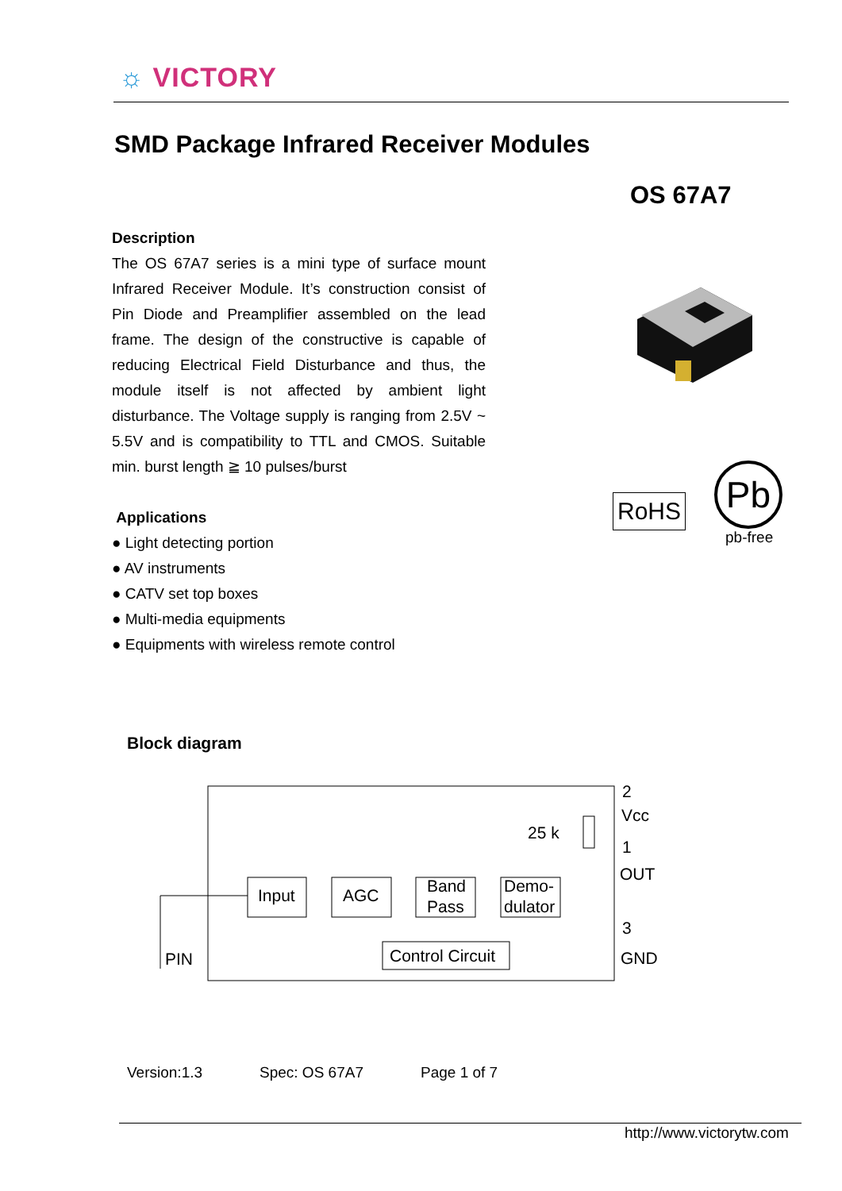☼ VICTORY
SMD Package Infrared Receiver Modules
OS 67A7
Description
The OS 67A7 series is a mini type of surface mount Infrared Receiver Module. It’s construction consist of Pin Diode and Preamplifier assembled on the lead frame. The design of the constructive is capable of reducing Electrical Field Disturbance and thus, the module itself is not affected by ambient light disturbance. The Voltage supply is ranging from 2.5V ~ 5.5V and is compatibility to TTL and CMOS. Suitable min. burst length ≧ 10 pulses/burst
RoHS
Pb
pb-free
Applications
● Light detecting portion
● AV instruments
● CATV set top boxes
● Multi-media equipments
● Equipments with wireless remote control
Block diagram
Input
AGC
Band
Pass
Demo-
dulator
Control Circuit
PIN
25 k
2
Vcc
1
OUT
3
GND
Version:1.3 Spec: OS 67A7 Page 1 of 7
http://www.victorytw.com